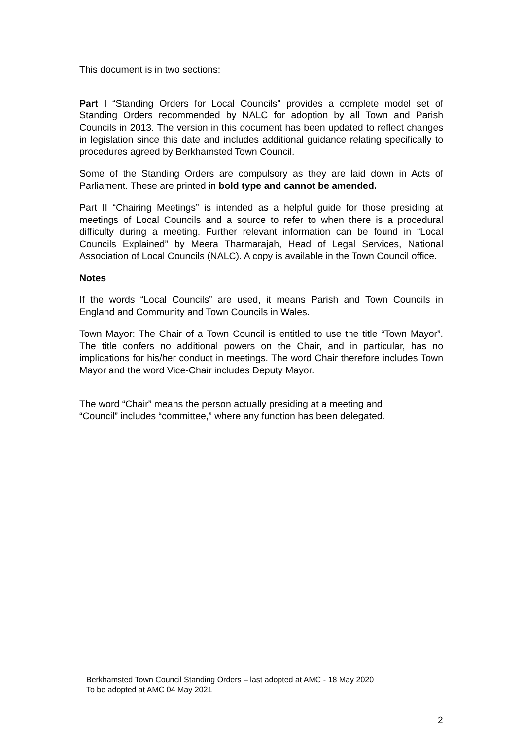This document is in two sections:
Part I “Standing Orders for Local Councils" provides a complete model set of Standing Orders recommended by NALC for adoption by all Town and Parish Councils in 2013. The version in this document has been updated to reflect changes in legislation since this date and includes additional guidance relating specifically to procedures agreed by Berkhamsted Town Council.
Some of the Standing Orders are compulsory as they are laid down in Acts of Parliament. These are printed in bold type and cannot be amended.
Part II “Chairing Meetings” is intended as a helpful guide for those presiding at meetings of Local Councils and a source to refer to when there is a procedural difficulty during a meeting. Further relevant information can be found in “Local Councils Explained” by Meera Tharmarajah, Head of Legal Services, National Association of Local Councils (NALC). A copy is available in the Town Council office.
Notes
If the words “Local Councils” are used, it means Parish and Town Councils in England and Community and Town Councils in Wales.
Town Mayor: The Chair of a Town Council is entitled to use the title “Town Mayor”. The title confers no additional powers on the Chair, and in particular, has no implications for his/her conduct in meetings. The word Chair therefore includes Town Mayor and the word Vice-Chair includes Deputy Mayor.
The word “Chair” means the person actually presiding at a meeting and
“Council” includes “committee,” where any function has been delegated.
Berkhamsted Town Council Standing Orders – last adopted at AMC - 18 May 2020
To be adopted at AMC 04 May 2021
2